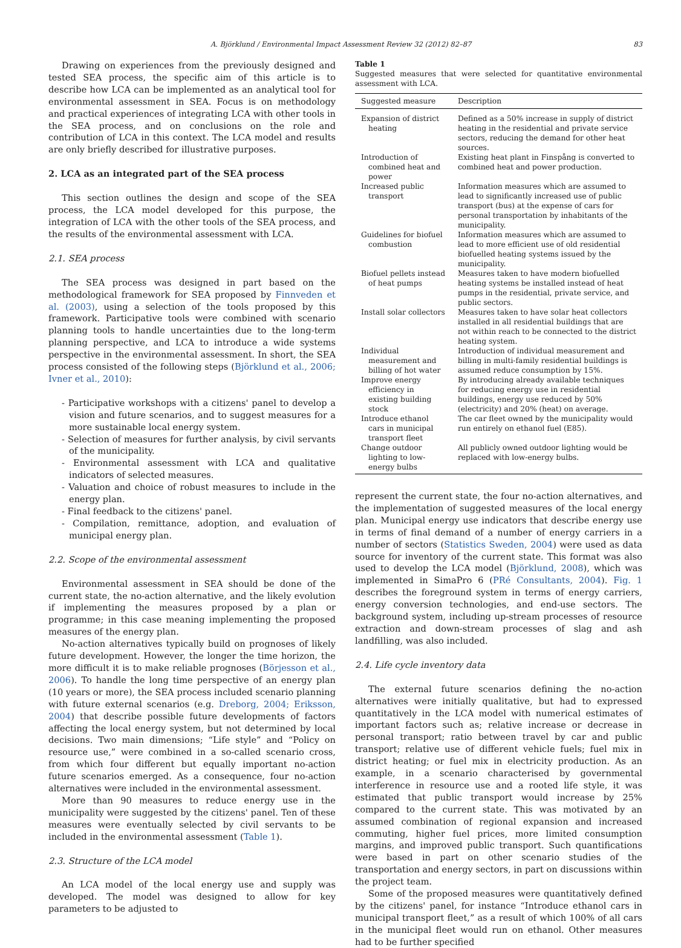A. Björklund / Environmental Impact Assessment Review 32 (2012) 82–87 83
Drawing on experiences from the previously designed and tested SEA process, the specific aim of this article is to describe how LCA can be implemented as an analytical tool for environmental assessment in SEA. Focus is on methodology and practical experiences of integrating LCA with other tools in the SEA process, and on conclusions on the role and contribution of LCA in this context. The LCA model and results are only briefly described for illustrative purposes.
2. LCA as an integrated part of the SEA process
This section outlines the design and scope of the SEA process, the LCA model developed for this purpose, the integration of LCA with the other tools of the SEA process, and the results of the environmental assessment with LCA.
2.1. SEA process
The SEA process was designed in part based on the methodological framework for SEA proposed by Finnveden et al. (2003), using a selection of the tools proposed by this framework. Participative tools were combined with scenario planning tools to handle uncertainties due to the long-term planning perspective, and LCA to introduce a wide systems perspective in the environmental assessment. In short, the SEA process consisted of the following steps (Björklund et al., 2006; Ivner et al., 2010):
- Participative workshops with a citizens' panel to develop a vision and future scenarios, and to suggest measures for a more sustainable local energy system.
- Selection of measures for further analysis, by civil servants of the municipality.
- Environmental assessment with LCA and qualitative indicators of selected measures.
- Valuation and choice of robust measures to include in the energy plan.
- Final feedback to the citizens' panel.
- Compilation, remittance, adoption, and evaluation of municipal energy plan.
2.2. Scope of the environmental assessment
Environmental assessment in SEA should be done of the current state, the no-action alternative, and the likely evolution if implementing the measures proposed by a plan or programme; in this case meaning implementing the proposed measures of the energy plan.
No-action alternatives typically build on prognoses of likely future development. However, the longer the time horizon, the more difficult it is to make reliable prognoses (Börjesson et al., 2006). To handle the long time perspective of an energy plan (10 years or more), the SEA process included scenario planning with future external scenarios (e.g. Dreborg, 2004; Eriksson, 2004) that describe possible future developments of factors affecting the local energy system, but not determined by local decisions. Two main dimensions; “Life style” and “Policy on resource use,” were combined in a so-called scenario cross, from which four different but equally important no-action future scenarios emerged. As a consequence, four no-action alternatives were included in the environmental assessment.
More than 90 measures to reduce energy use in the municipality were suggested by the citizens' panel. Ten of these measures were eventually selected by civil servants to be included in the environmental assessment (Table 1).
2.3. Structure of the LCA model
An LCA model of the local energy use and supply was developed. The model was designed to allow for key parameters to be adjusted to
Table 1
Suggested measures that were selected for quantitative environmental assessment with LCA.
| Suggested measure | Description |
| --- | --- |
| Expansion of district heating | Defined as a 50% increase in supply of district heating in the residential and private service sectors, reducing the demand for other heat sources. |
| Introduction of combined heat and power | Existing heat plant in Finspång is converted to combined heat and power production. |
| Increased public transport | Information measures which are assumed to lead to significantly increased use of public transport (bus) at the expense of cars for personal transportation by inhabitants of the municipality. |
| Guidelines for biofuel combustion | Information measures which are assumed to lead to more efficient use of old residential biofuelled heating systems issued by the municipality. |
| Biofuel pellets instead of heat pumps | Measures taken to have modern biofuelled heating systems be installed instead of heat pumps in the residential, private service, and public sectors. |
| Install solar collectors | Measures taken to have solar heat collectors installed in all residential buildings that are not within reach to be connected to the district heating system. |
| Individual measurement and billing of hot water | Introduction of individual measurement and billing in multi-family residential buildings is assumed reduce consumption by 15%. |
| Improve energy efficiency in existing building stock | By introducing already available techniques for reducing energy use in residential buildings, energy use reduced by 50% (electricity) and 20% (heat) on average. |
| Introduce ethanol cars in municipal transport fleet | The car fleet owned by the municipality would run entirely on ethanol fuel (E85). |
| Change outdoor lighting to low-energy bulbs | All publicly owned outdoor lighting would be replaced with low-energy bulbs. |
represent the current state, the four no-action alternatives, and the implementation of suggested measures of the local energy plan. Municipal energy use indicators that describe energy use in terms of final demand of a number of energy carriers in a number of sectors (Statistics Sweden, 2004) were used as data source for inventory of the current state. This format was also used to develop the LCA model (Björklund, 2008), which was implemented in SimaPro 6 (PRé Consultants, 2004). Fig. 1 describes the foreground system in terms of energy carriers, energy conversion technologies, and end-use sectors. The background system, including up-stream processes of resource extraction and down-stream processes of slag and ash landfilling, was also included.
2.4. Life cycle inventory data
The external future scenarios defining the no-action alternatives were initially qualitative, but had to expressed quantitatively in the LCA model with numerical estimates of important factors such as; relative increase or decrease in personal transport; ratio between travel by car and public transport; relative use of different vehicle fuels; fuel mix in district heating; or fuel mix in electricity production. As an example, in a scenario characterised by governmental interference in resource use and a rooted life style, it was estimated that public transport would increase by 25% compared to the current state. This was motivated by an assumed combination of regional expansion and increased commuting, higher fuel prices, more limited consumption margins, and improved public transport. Such quantifications were based in part on other scenario studies of the transportation and energy sectors, in part on discussions within the project team.
Some of the proposed measures were quantitatively defined by the citizens' panel, for instance “Introduce ethanol cars in municipal transport fleet,” as a result of which 100% of all cars in the municipal fleet would run on ethanol. Other measures had to be further specified